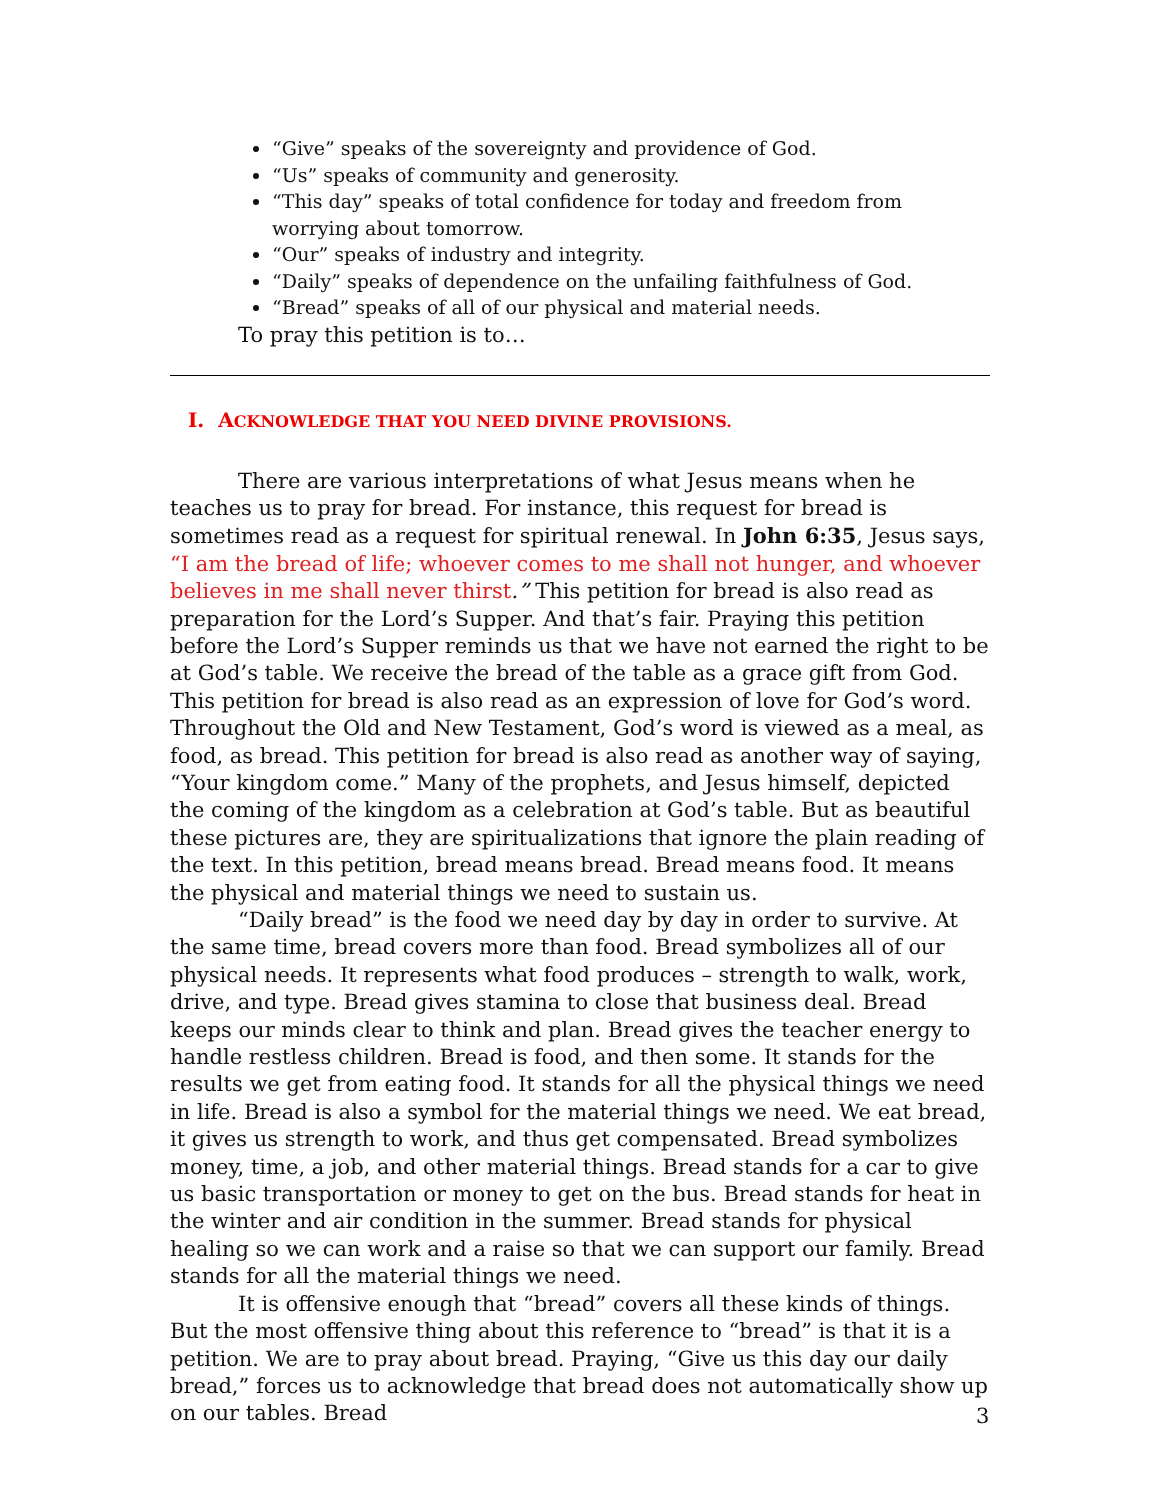“Give” speaks of the sovereignty and providence of God.
“Us” speaks of community and generosity.
“This day” speaks of total confidence for today and freedom from worrying about tomorrow.
“Our” speaks of industry and integrity.
“Daily” speaks of dependence on the unfailing faithfulness of God.
“Bread” speaks of all of our physical and material needs.
To pray this petition is to…
I. ACKNOWLEDGE THAT YOU NEED DIVINE PROVISIONS.
There are various interpretations of what Jesus means when he teaches us to pray for bread. For instance, this request for bread is sometimes read as a request for spiritual renewal. In John 6:35, Jesus says, “I am the bread of life; whoever comes to me shall not hunger, and whoever believes in me shall never thirst.” This petition for bread is also read as preparation for the Lord’s Supper. And that’s fair. Praying this petition before the Lord’s Supper reminds us that we have not earned the right to be at God’s table. We receive the bread of the table as a grace gift from God. This petition for bread is also read as an expression of love for God’s word. Throughout the Old and New Testament, God’s word is viewed as a meal, as food, as bread. This petition for bread is also read as another way of saying, “Your kingdom come.” Many of the prophets, and Jesus himself, depicted the coming of the kingdom as a celebration at God’s table. But as beautiful these pictures are, they are spiritualizations that ignore the plain reading of the text. In this petition, bread means bread. Bread means food. It means the physical and material things we need to sustain us.
“Daily bread” is the food we need day by day in order to survive. At the same time, bread covers more than food. Bread symbolizes all of our physical needs. It represents what food produces – strength to walk, work, drive, and type. Bread gives stamina to close that business deal. Bread keeps our minds clear to think and plan. Bread gives the teacher energy to handle restless children. Bread is food, and then some. It stands for the results we get from eating food. It stands for all the physical things we need in life. Bread is also a symbol for the material things we need. We eat bread, it gives us strength to work, and thus get compensated. Bread symbolizes money, time, a job, and other material things. Bread stands for a car to give us basic transportation or money to get on the bus. Bread stands for heat in the winter and air condition in the summer. Bread stands for physical healing so we can work and a raise so that we can support our family. Bread stands for all the material things we need.
It is offensive enough that “bread” covers all these kinds of things. But the most offensive thing about this reference to “bread” is that it is a petition. We are to pray about bread. Praying, “Give us this day our daily bread,” forces us to acknowledge that bread does not automatically show up on our tables. Bread
3